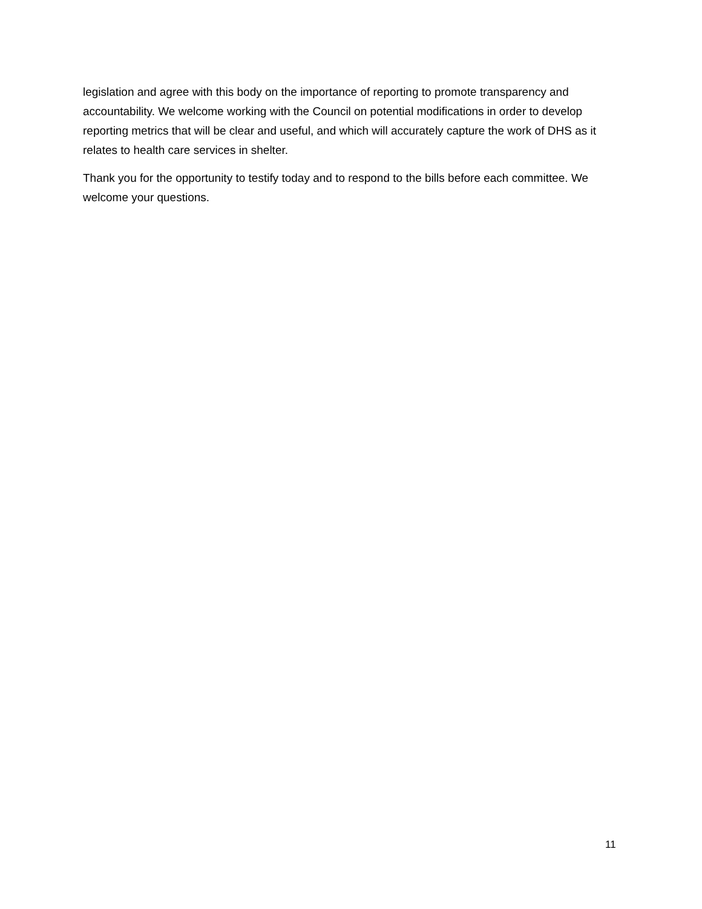legislation and agree with this body on the importance of reporting to promote transparency and accountability. We welcome working with the Council on potential modifications in order to develop reporting metrics that will be clear and useful, and which will accurately capture the work of DHS as it relates to health care services in shelter.
Thank you for the opportunity to testify today and to respond to the bills before each committee. We welcome your questions.
11